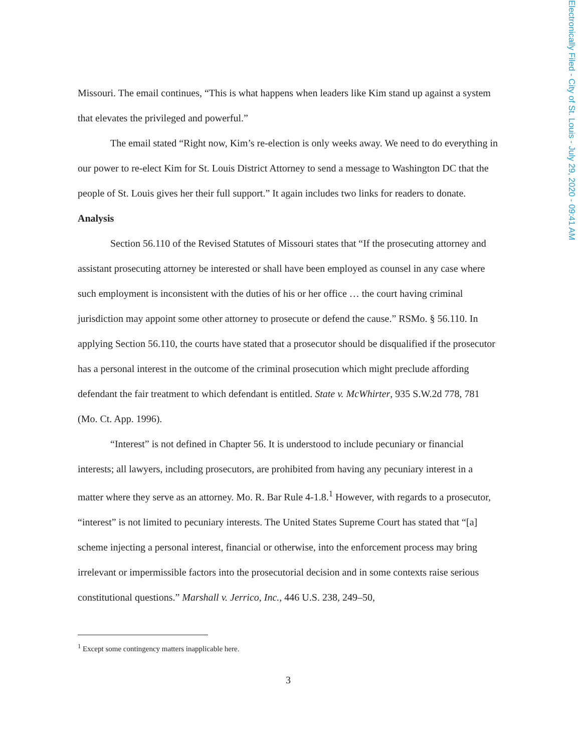Electronically Filed - City of St. Louis - July 29, 2020 - 09:41 AM
Missouri. The email continues, “This is what happens when leaders like Kim stand up against a system that elevates the privileged and powerful.”
The email stated “Right now, Kim’s re-election is only weeks away. We need to do everything in our power to re-elect Kim for St. Louis District Attorney to send a message to Washington DC that the people of St. Louis gives her their full support.” It again includes two links for readers to donate.
Analysis
Section 56.110 of the Revised Statutes of Missouri states that “If the prosecuting attorney and assistant prosecuting attorney be interested or shall have been employed as counsel in any case where such employment is inconsistent with the duties of his or her office … the court having criminal jurisdiction may appoint some other attorney to prosecute or defend the cause.” RSMo. § 56.110. In applying Section 56.110, the courts have stated that a prosecutor should be disqualified if the prosecutor has a personal interest in the outcome of the criminal prosecution which might preclude affording defendant the fair treatment to which defendant is entitled. State v. McWhirter, 935 S.W.2d 778, 781 (Mo. Ct. App. 1996).
“Interest” is not defined in Chapter 56. It is understood to include pecuniary or financial interests; all lawyers, including prosecutors, are prohibited from having any pecuniary interest in a matter where they serve as an attorney. Mo. R. Bar Rule 4-1.8.<sup>1</sup> However, with regards to a prosecutor, “interest” is not limited to pecuniary interests. The United States Supreme Court has stated that “[a] scheme injecting a personal interest, financial or otherwise, into the enforcement process may bring irrelevant or impermissible factors into the prosecutorial decision and in some contexts raise serious constitutional questions.” Marshall v. Jerrico, Inc., 446 U.S. 238, 249–50,
<sup>1</sup> Except some contingency matters inapplicable here.
3